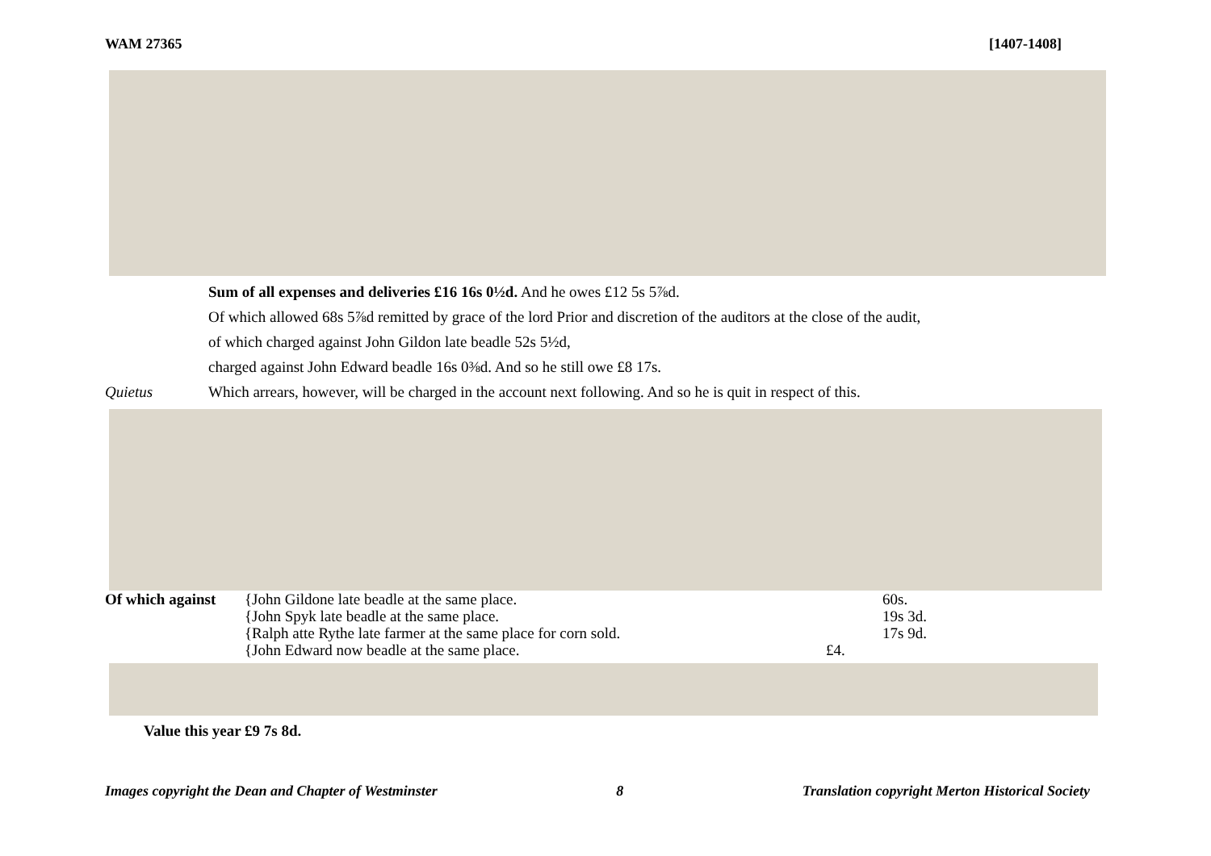WAM 27365 [1407-1408]
Sum of all expenses and deliveries £16 16s 0½d. And he owes £12 5s 5⅞d.
Of which allowed 68s 5⅞d remitted by grace of the lord Prior and discretion of the auditors at the close of the audit,
of which charged against John Gildon late beadle 52s 5½d,
charged against John Edward beadle 16s 0⅜d. And so he still owe £8 17s.
Quietus Which arrears, however, will be charged in the account next following. And so he is quit in respect of this.
| Of which against | {John Gildone late beadle at the same place. | | 60s. |
| | {John Spyk late beadle at the same place. | | 19s 3d. |
| | {Ralph atte Rythe late farmer at the same place for corn sold. | | 17s 9d. |
| | {John Edward now beadle at the same place. | £4. | |
Value this year £9 7s 8d.
Images copyright the Dean and Chapter of Westminster 8 Translation copyright Merton Historical Society